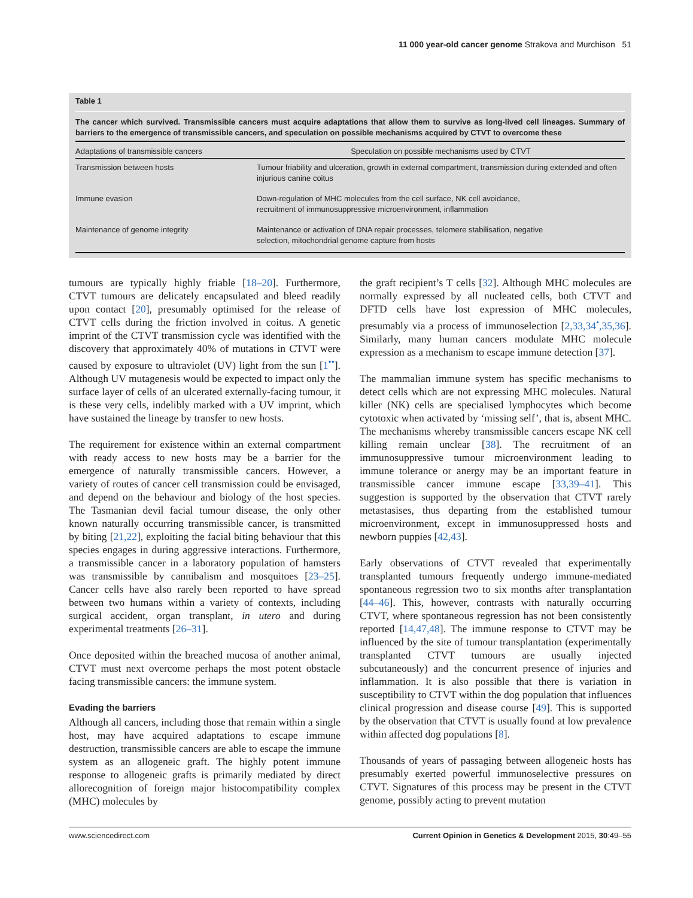11 000 year-old cancer genome Strakova and Murchison 51
Table 1
The cancer which survived. Transmissible cancers must acquire adaptations that allow them to survive as long-lived cell lineages. Summary of barriers to the emergence of transmissible cancers, and speculation on possible mechanisms acquired by CTVT to overcome these
| Adaptations of transmissible cancers | Speculation on possible mechanisms used by CTVT |
| --- | --- |
| Transmission between hosts | Tumour friability and ulceration, growth in external compartment, transmission during extended and often injurious canine coitus |
| Immune evasion | Down-regulation of MHC molecules from the cell surface, NK cell avoidance, recruitment of immunosuppressive microenvironment, inflammation |
| Maintenance of genome integrity | Maintenance or activation of DNA repair processes, telomere stabilisation, negative selection, mitochondrial genome capture from hosts |
tumours are typically highly friable [18–20]. Furthermore, CTVT tumours are delicately encapsulated and bleed readily upon contact [20], presumably optimised for the release of CTVT cells during the friction involved in coitus. A genetic imprint of the CTVT transmission cycle was identified with the discovery that approximately 40% of mutations in CTVT were caused by exposure to ultraviolet (UV) light from the sun [1<sup>••</sup>]. Although UV mutagenesis would be expected to impact only the surface layer of cells of an ulcerated externally-facing tumour, it is these very cells, indelibly marked with a UV imprint, which have sustained the lineage by transfer to new hosts.
The requirement for existence within an external compartment with ready access to new hosts may be a barrier for the emergence of naturally transmissible cancers. However, a variety of routes of cancer cell transmission could be envisaged, and depend on the behaviour and biology of the host species. The Tasmanian devil facial tumour disease, the only other known naturally occurring transmissible cancer, is transmitted by biting [21,22], exploiting the facial biting behaviour that this species engages in during aggressive interactions. Furthermore, a transmissible cancer in a laboratory population of hamsters was transmissible by cannibalism and mosquitoes [23–25]. Cancer cells have also rarely been reported to have spread between two humans within a variety of contexts, including surgical accident, organ transplant, in utero and during experimental treatments [26–31].
Once deposited within the breached mucosa of another animal, CTVT must next overcome perhaps the most potent obstacle facing transmissible cancers: the immune system.
Evading the barriers
Although all cancers, including those that remain within a single host, may have acquired adaptations to escape immune destruction, transmissible cancers are able to escape the immune system as an allogeneic graft. The highly potent immune response to allogeneic grafts is primarily mediated by direct allorecognition of foreign major histocompatibility complex (MHC) molecules by
the graft recipient’s T cells [32]. Although MHC molecules are normally expressed by all nucleated cells, both CTVT and DFTD cells have lost expression of MHC molecules, presumably via a process of immunoselection [2,33,34<sup>•</sup>,35,36]. Similarly, many human cancers modulate MHC molecule expression as a mechanism to escape immune detection [37].
The mammalian immune system has specific mechanisms to detect cells which are not expressing MHC molecules. Natural killer (NK) cells are specialised lymphocytes which become cytotoxic when activated by ‘missing self’, that is, absent MHC. The mechanisms whereby transmissible cancers escape NK cell killing remain unclear [38]. The recruitment of an immunosuppressive tumour microenvironment leading to immune tolerance or anergy may be an important feature in transmissible cancer immune escape [33,39–41]. This suggestion is supported by the observation that CTVT rarely metastasises, thus departing from the established tumour microenvironment, except in immunosuppressed hosts and newborn puppies [42,43].
Early observations of CTVT revealed that experimentally transplanted tumours frequently undergo immune-mediated spontaneous regression two to six months after transplantation [44–46]. This, however, contrasts with naturally occurring CTVT, where spontaneous regression has not been consistently reported [14,47,48]. The immune response to CTVT may be influenced by the site of tumour transplantation (experimentally transplanted CTVT tumours are usually injected subcutaneously) and the concurrent presence of injuries and inflammation. It is also possible that there is variation in susceptibility to CTVT within the dog population that influences clinical progression and disease course [49]. This is supported by the observation that CTVT is usually found at low prevalence within affected dog populations [8].
Thousands of years of passaging between allogeneic hosts has presumably exerted powerful immunoselective pressures on CTVT. Signatures of this process may be present in the CTVT genome, possibly acting to prevent mutation
www.sciencedirect.com Current Opinion in Genetics & Development 2015, 30:49–55